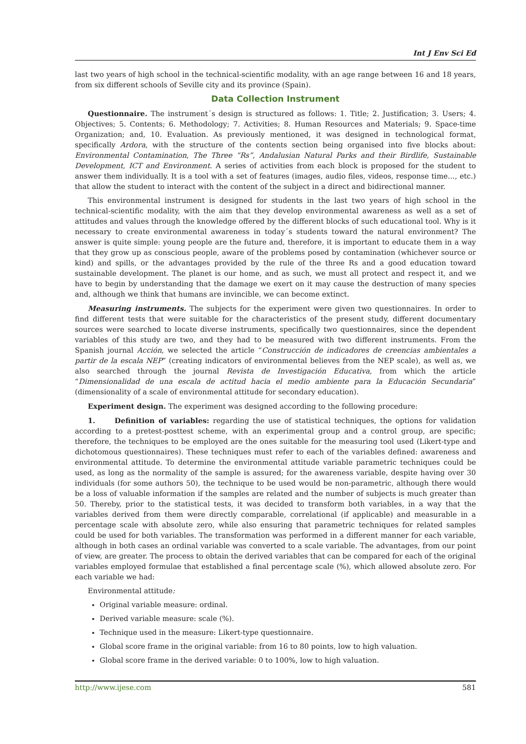Int J Env Sci Ed
last two years of high school in the technical-scientific modality, with an age range between 16 and 18 years, from six different schools of Seville city and its province (Spain).
Data Collection Instrument
Questionnaire. The instrument´s design is structured as follows: 1. Title; 2. Justification; 3. Users; 4. Objectives; 5. Contents; 6. Methodology; 7. Activities; 8. Human Resources and Materials; 9. Space-time Organization; and, 10. Evaluation. As previously mentioned, it was designed in technological format, specifically Ardora, with the structure of the contents section being organised into five blocks about: Environmental Contamination, The Three “Rs”, Andalusian Natural Parks and their Birdlife, Sustainable Development, ICT and Environment. A series of activities from each block is proposed for the student to answer them individually. It is a tool with a set of features (images, audio files, videos, response time…, etc.) that allow the student to interact with the content of the subject in a direct and bidirectional manner.
This environmental instrument is designed for students in the last two years of high school in the technical-scientific modality, with the aim that they develop environmental awareness as well as a set of attitudes and values through the knowledge offered by the different blocks of such educational tool. Why is it necessary to create environmental awareness in today´s students toward the natural environment? The answer is quite simple: young people are the future and, therefore, it is important to educate them in a way that they grow up as conscious people, aware of the problems posed by contamination (whichever source or kind) and spills, or the advantages provided by the rule of the three Rs and a good education toward sustainable development. The planet is our home, and as such, we must all protect and respect it, and we have to begin by understanding that the damage we exert on it may cause the destruction of many species and, although we think that humans are invincible, we can become extinct.
Measuring instruments. The subjects for the experiment were given two questionnaires. In order to find different tests that were suitable for the characteristics of the present study, different documentary sources were searched to locate diverse instruments, specifically two questionnaires, since the dependent variables of this study are two, and they had to be measured with two different instruments. From the Spanish journal Acción, we selected the article “Construcción de indicadores de creencias ambientales a partir de la escala NEP” (creating indicators of environmental believes from the NEP scale), as well as, we also searched through the journal Revista de Investigación Educativa, from which the article “Dimensionalidad de una escala de actitud hacia el medio ambiente para la Educación Secundaria” (dimensionality of a scale of environmental attitude for secondary education).
Experiment design. The experiment was designed according to the following procedure:
1. Definition of variables: regarding the use of statistical techniques, the options for validation according to a pretest-posttest scheme, with an experimental group and a control group, are specific; therefore, the techniques to be employed are the ones suitable for the measuring tool used (Likert-type and dichotomous questionnaires). These techniques must refer to each of the variables defined: awareness and environmental attitude. To determine the environmental attitude variable parametric techniques could be used, as long as the normality of the sample is assured; for the awareness variable, despite having over 30 individuals (for some authors 50), the technique to be used would be non-parametric, although there would be a loss of valuable information if the samples are related and the number of subjects is much greater than 50. Thereby, prior to the statistical tests, it was decided to transform both variables, in a way that the variables derived from them were directly comparable, correlational (if applicable) and measurable in a percentage scale with absolute zero, while also ensuring that parametric techniques for related samples could be used for both variables. The transformation was performed in a different manner for each variable, although in both cases an ordinal variable was converted to a scale variable. The advantages, from our point of view, are greater. The process to obtain the derived variables that can be compared for each of the original variables employed formulae that established a final percentage scale (%), which allowed absolute zero. For each variable we had:
Environmental attitude:
Original variable measure: ordinal.
Derived variable measure: scale (%).
Technique used in the measure: Likert-type questionnaire.
Global score frame in the original variable: from 16 to 80 points, low to high valuation.
Global score frame in the derived variable: 0 to 100%, low to high valuation.
http://www.ijese.com 581